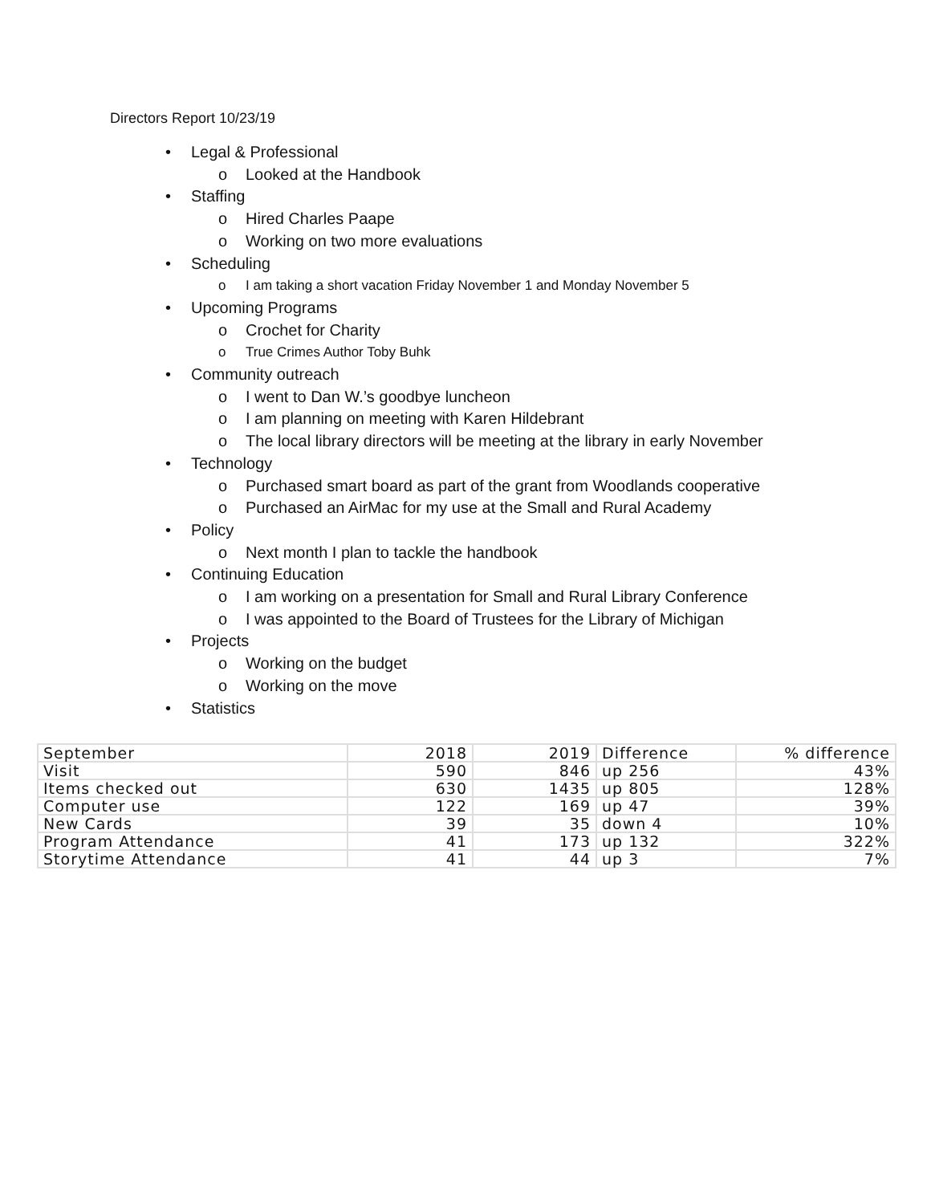Directors Report 10/23/19
• Legal & Professional
o Looked at the Handbook
• Staffing
o Hired Charles Paape
o Working on two more evaluations
• Scheduling
o I am taking a short vacation Friday November 1 and Monday November 5
• Upcoming Programs
o Crochet for Charity
o True Crimes Author Toby Buhk
• Community outreach
o I went to Dan W.’s goodbye luncheon
o I am planning on meeting with Karen Hildebrant
o The local library directors will be meeting at the library in early November
• Technology
o Purchased smart board as part of the grant from Woodlands cooperative
o Purchased an AirMac for my use at the Small and Rural Academy
• Policy
o Next month I plan to tackle the handbook
• Continuing Education
o I am working on a presentation for Small and Rural Library Conference
o I was appointed to the Board of Trustees for the Library of Michigan
• Projects
o Working on the budget
o Working on the move
• Statistics
| September | 2018 | 2019 | Difference | % difference |
| Visit | 590 | 846 | up 256 | 43% |
| Items checked out | 630 | 1435 | up 805 | 128% |
| Computer use | 122 | 169 | up 47 | 39% |
| New Cards | 39 | 35 | down 4 | 10% |
| Program Attendance | 41 | 173 | up 132 | 322% |
| Storytime Attendance | 41 | 44 | up 3 | 7% |